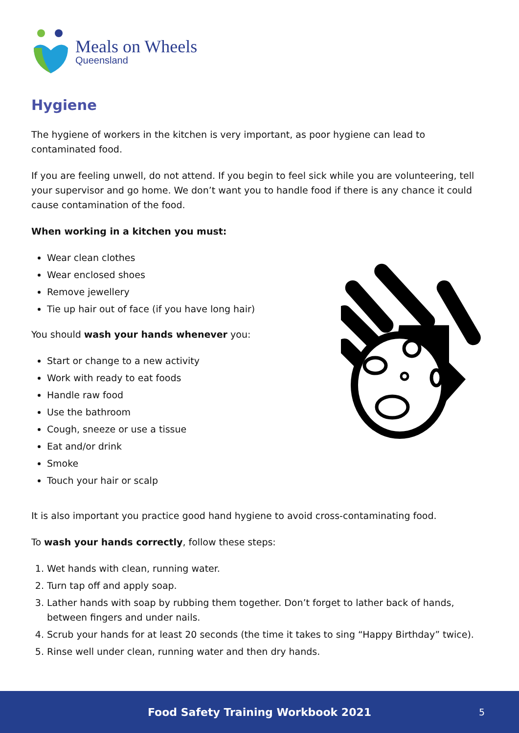Meals on Wheels
Queensland
Hygiene
The hygiene of workers in the kitchen is very important, as poor hygiene can lead to contaminated food.
If you are feeling unwell, do not attend. If you begin to feel sick while you are volunteering, tell your supervisor and go home. We don’t want you to handle food if there is any chance it could cause contamination of the food.
When working in a kitchen you must:
Wear clean clothes
Wear enclosed shoes
Remove jewellery
Tie up hair out of face (if you have long hair)
You should wash your hands whenever you:
Start or change to a new activity
Work with ready to eat foods
Handle raw food
Use the bathroom
Cough, sneeze or use a tissue
Eat and/or drink
Smoke
Touch your hair or scalp
It is also important you practice good hand hygiene to avoid cross-contaminating food.
To wash your hands correctly, follow these steps:
1. Wet hands with clean, running water.
2. Turn tap off and apply soap.
3. Lather hands with soap by rubbing them together. Don’t forget to lather back of hands, between fingers and under nails.
4. Scrub your hands for at least 20 seconds (the time it takes to sing “Happy Birthday” twice).
5. Rinse well under clean, running water and then dry hands.
Food Safety Training Workbook 2021 5